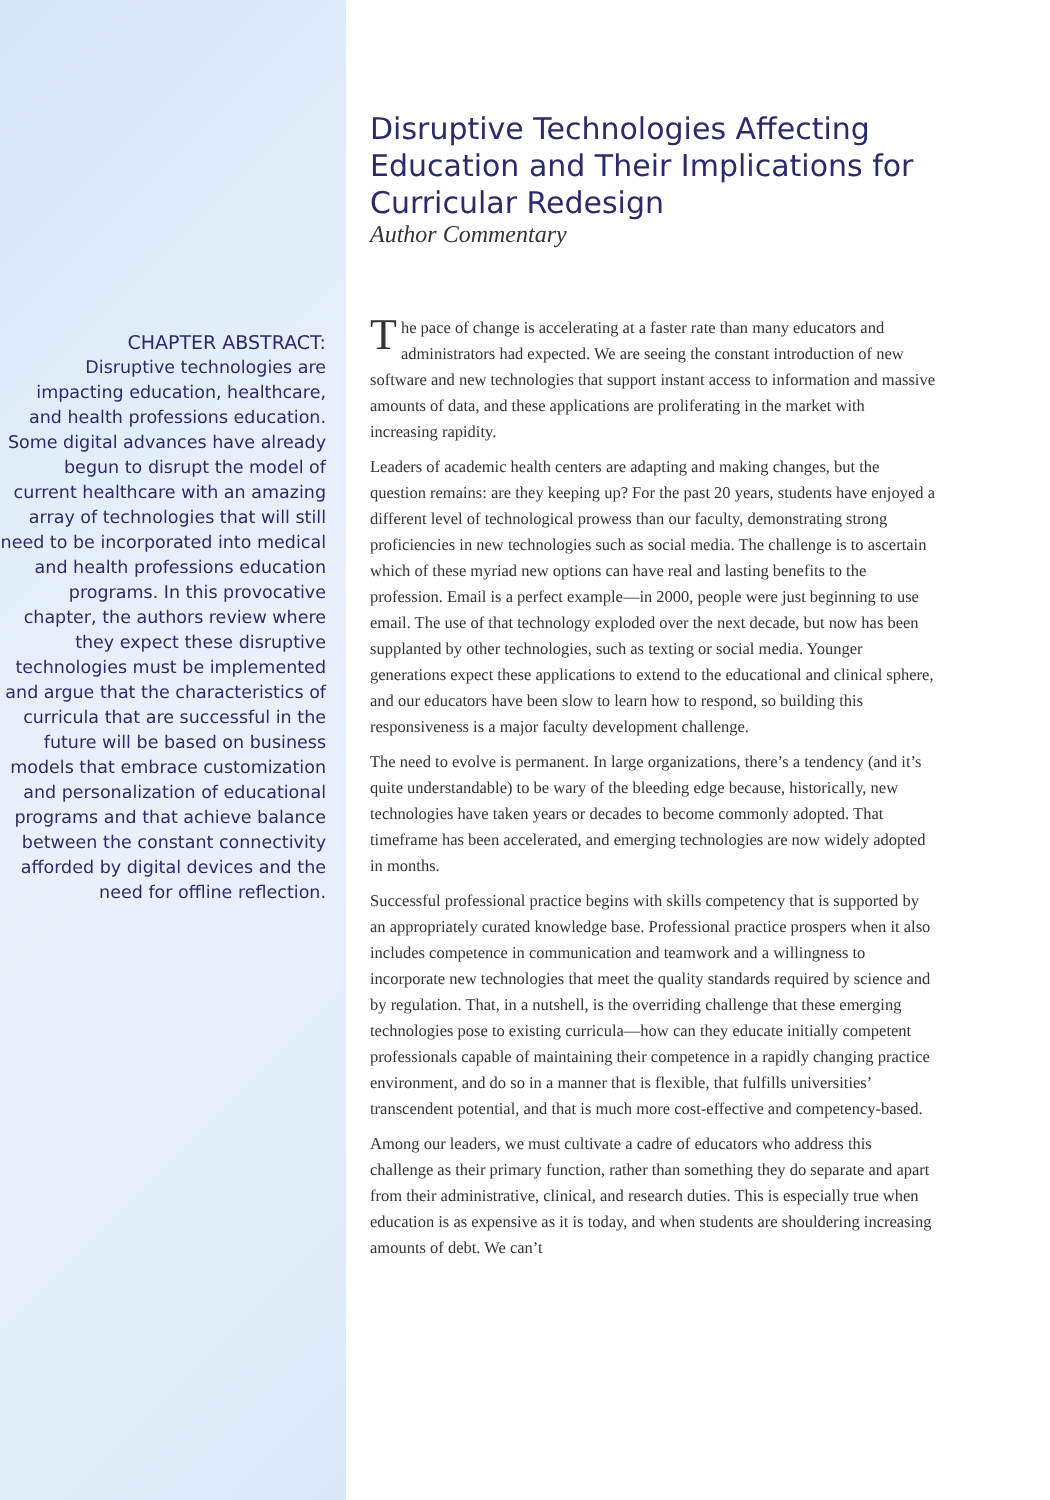CHAPTER ABSTRACT:
Disruptive technologies are impacting education, healthcare, and health professions education. Some digital advances have already begun to disrupt the model of current healthcare with an amazing array of technologies that will still need to be incorporated into medical and health professions education programs. In this provocative chapter, the authors review where they expect these disruptive technologies must be implemented and argue that the characteristics of curricula that are successful in the future will be based on business models that embrace customization and personalization of educational programs and that achieve balance between the constant connectivity afforded by digital devices and the need for offline reflection.
Disruptive Technologies Affecting Education and Their Implications for Curricular Redesign
Author Commentary
The pace of change is accelerating at a faster rate than many educators and administrators had expected. We are seeing the constant introduction of new software and new technologies that support instant access to information and massive amounts of data, and these applications are proliferating in the market with increasing rapidity.
Leaders of academic health centers are adapting and making changes, but the question remains: are they keeping up? For the past 20 years, students have enjoyed a different level of technological prowess than our faculty, demonstrating strong proficiencies in new technologies such as social media. The challenge is to ascertain which of these myriad new options can have real and lasting benefits to the profession. Email is a perfect example—in 2000, people were just beginning to use email. The use of that technology exploded over the next decade, but now has been supplanted by other technologies, such as texting or social media. Younger generations expect these applications to extend to the educational and clinical sphere, and our educators have been slow to learn how to respond, so building this responsiveness is a major faculty development challenge.
The need to evolve is permanent. In large organizations, there’s a tendency (and it’s quite understandable) to be wary of the bleeding edge because, historically, new technologies have taken years or decades to become commonly adopted. That timeframe has been accelerated, and emerging technologies are now widely adopted in months.
Successful professional practice begins with skills competency that is supported by an appropriately curated knowledge base. Professional practice prospers when it also includes competence in communication and teamwork and a willingness to incorporate new technologies that meet the quality standards required by science and by regulation. That, in a nutshell, is the overriding challenge that these emerging technologies pose to existing curricula—how can they educate initially competent professionals capable of maintaining their competence in a rapidly changing practice environment, and do so in a manner that is flexible, that fulfills universities’ transcendent potential, and that is much more cost-effective and competency-based.
Among our leaders, we must cultivate a cadre of educators who address this challenge as their primary function, rather than something they do separate and apart from their administrative, clinical, and research duties. This is especially true when education is as expensive as it is today, and when students are shouldering increasing amounts of debt. We can’t